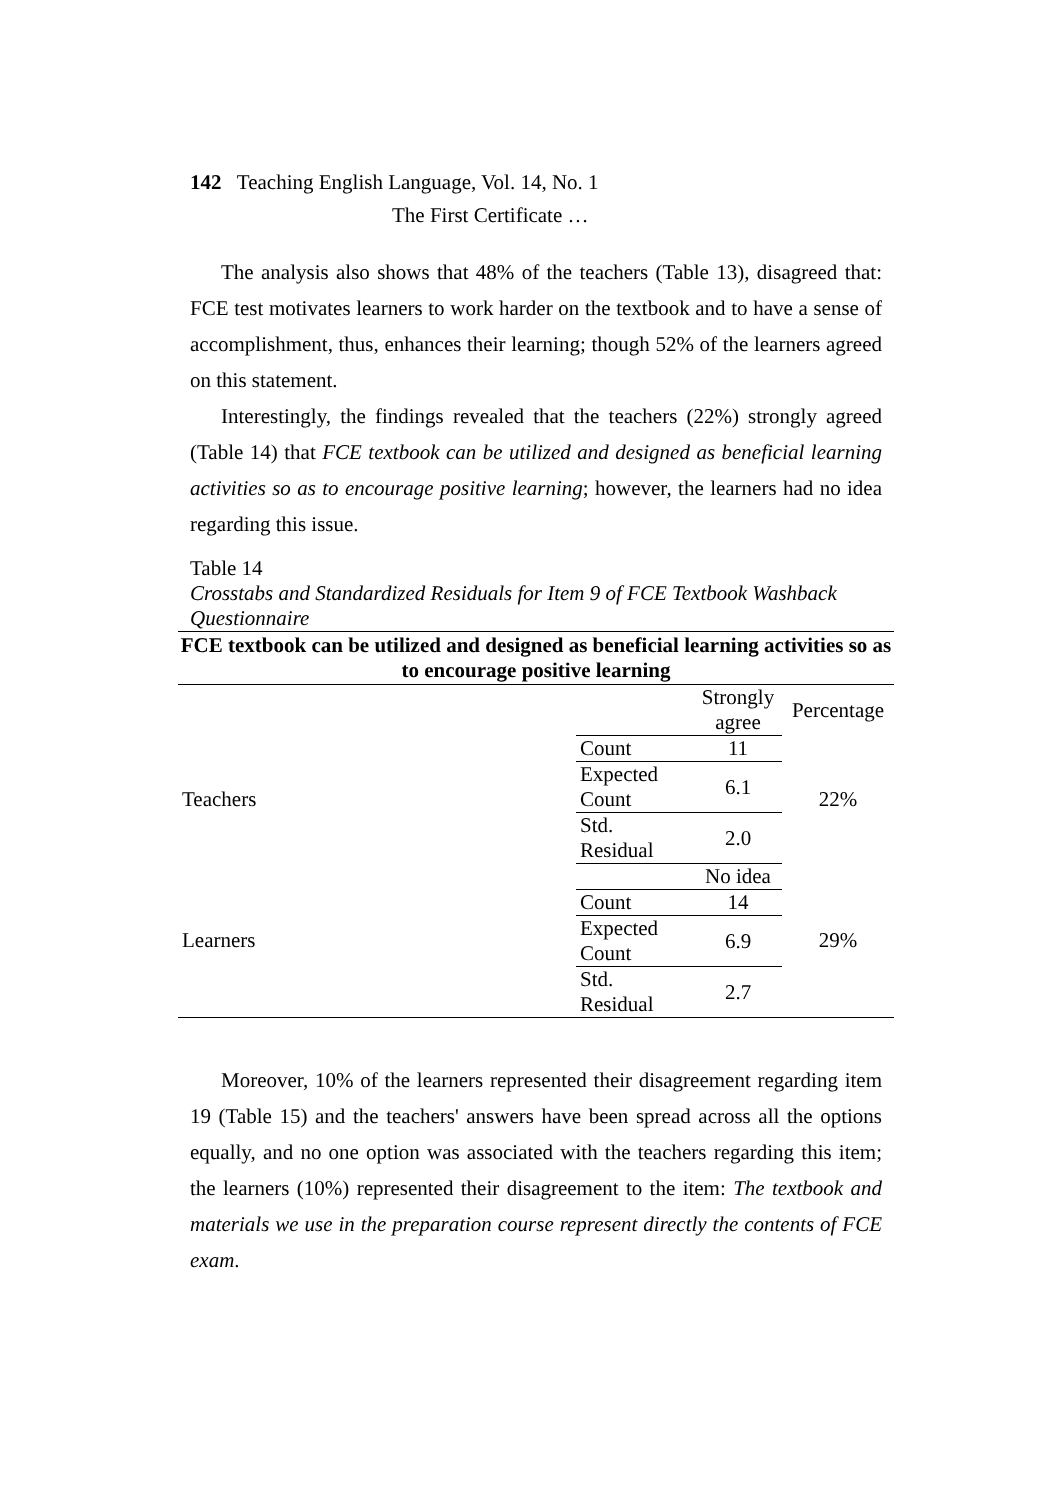142 Teaching English Language, Vol. 14, No. 1
The First Certificate …
The analysis also shows that 48% of the teachers (Table 13), disagreed that: FCE test motivates learners to work harder on the textbook and to have a sense of accomplishment, thus, enhances their learning; though 52% of the learners agreed on this statement.
Interestingly, the findings revealed that the teachers (22%) strongly agreed (Table 14) that FCE textbook can be utilized and designed as beneficial learning activities so as to encourage positive learning; however, the learners had no idea regarding this issue.
Table 14
Crosstabs and Standardized Residuals for Item 9 of FCE Textbook Washback Questionnaire
| FCE textbook can be utilized and designed as beneficial learning activities so as to encourage positive learning | | | |
| --- | --- | --- | --- |
| | | Strongly agree | Percentage |
| Teachers | Count | 11 | 22% |
| | Expected Count | 6.1 | |
| | Std. Residual | 2.0 | |
| Learners | | No idea | 29% |
| | Count | 14 | |
| | Expected Count | 6.9 | |
| | Std. Residual | 2.7 | |
Moreover, 10% of the learners represented their disagreement regarding item 19 (Table 15) and the teachers' answers have been spread across all the options equally, and no one option was associated with the teachers regarding this item; the learners (10%) represented their disagreement to the item: The textbook and materials we use in the preparation course represent directly the contents of FCE exam.